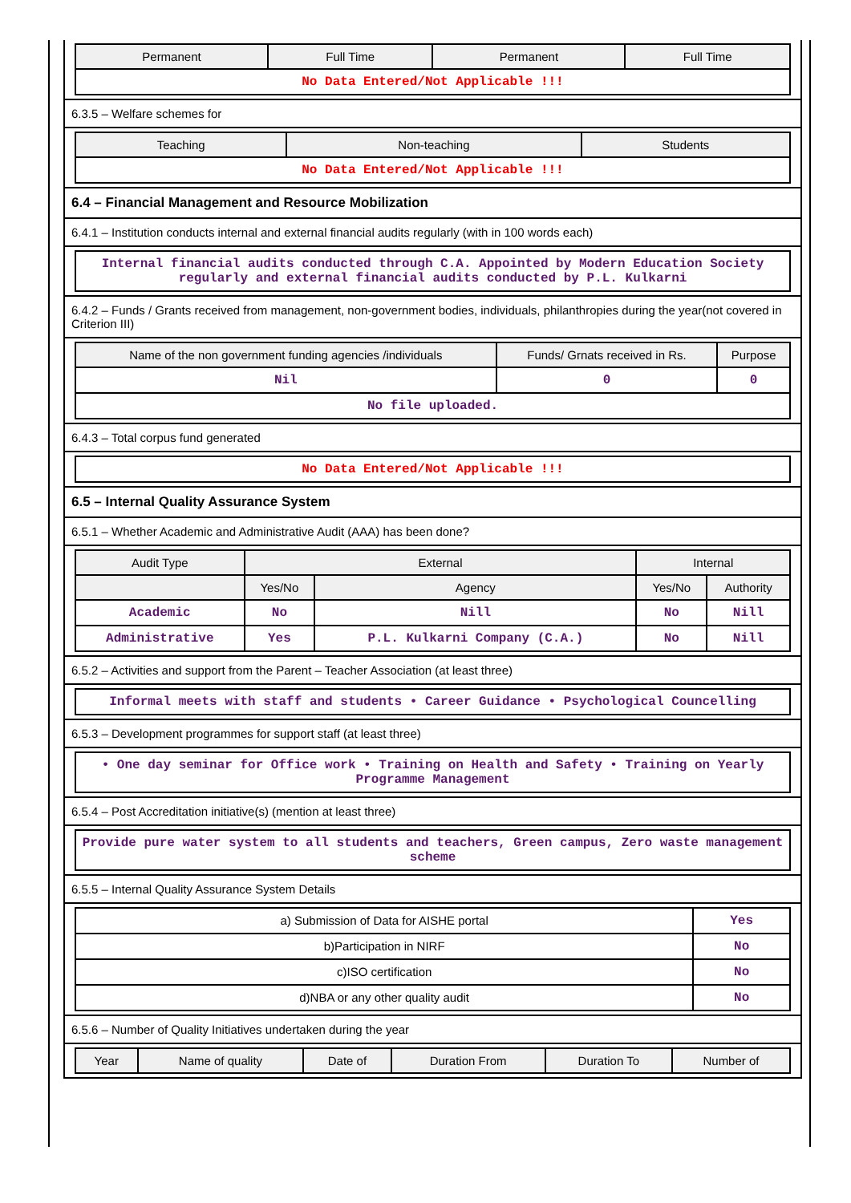| Permanent | Full Time | Permanent | Full Time |
| --- | --- | --- | --- |
| No Data Entered/Not Applicable !!! | | | |
6.3.5 – Welfare schemes for
| Teaching | Non-teaching | Students |
| --- | --- | --- |
| No Data Entered/Not Applicable !!! | | |
6.4 – Financial Management and Resource Mobilization
6.4.1 – Institution conducts internal and external financial audits regularly (with in 100 words each)
| Internal financial audits conducted through C.A. Appointed by Modern Education Society regularly and external financial audits conducted by P.L. Kulkarni |
6.4.2 – Funds / Grants received from management, non-government bodies, individuals, philanthropies during the year(not covered in Criterion III)
| Name of the non government funding agencies /individuals | Funds/ Grnats received in Rs. | Purpose |
| --- | --- | --- |
| Nil | 0 | 0 |
| No file uploaded. | | |
6.4.3 – Total corpus fund generated
| No Data Entered/Not Applicable !!! |
6.5 – Internal Quality Assurance System
6.5.1 – Whether Academic and Administrative Audit (AAA) has been done?
| Audit Type | External | | Internal | |
| --- | --- | --- | --- | --- |
| | Yes/No | Agency | Yes/No | Authority |
| Academic | No | Nill | No | Nill |
| Administrative | Yes | P.L. Kulkarni Company (C.A.) | No | Nill |
6.5.2 – Activities and support from the Parent – Teacher Association (at least three)
| Informal meets with staff and students • Career Guidance • Psychological Councelling |
6.5.3 – Development programmes for support staff (at least three)
| • One day seminar for Office work • Training on Health and Safety • Training on Yearly Programme Management |
6.5.4 – Post Accreditation initiative(s) (mention at least three)
| Provide pure water system to all students and teachers, Green campus, Zero waste management scheme |
6.5.5 – Internal Quality Assurance System Details
| a) Submission of Data for AISHE portal | Yes |
| b)Participation in NIRF | No |
| c)ISO certification | No |
| d)NBA or any other quality audit | No |
6.5.6 – Number of Quality Initiatives undertaken during the year
| Year | Name of quality | Date of | Duration From | Duration To | Number of |
| --- | --- | --- | --- | --- | --- |